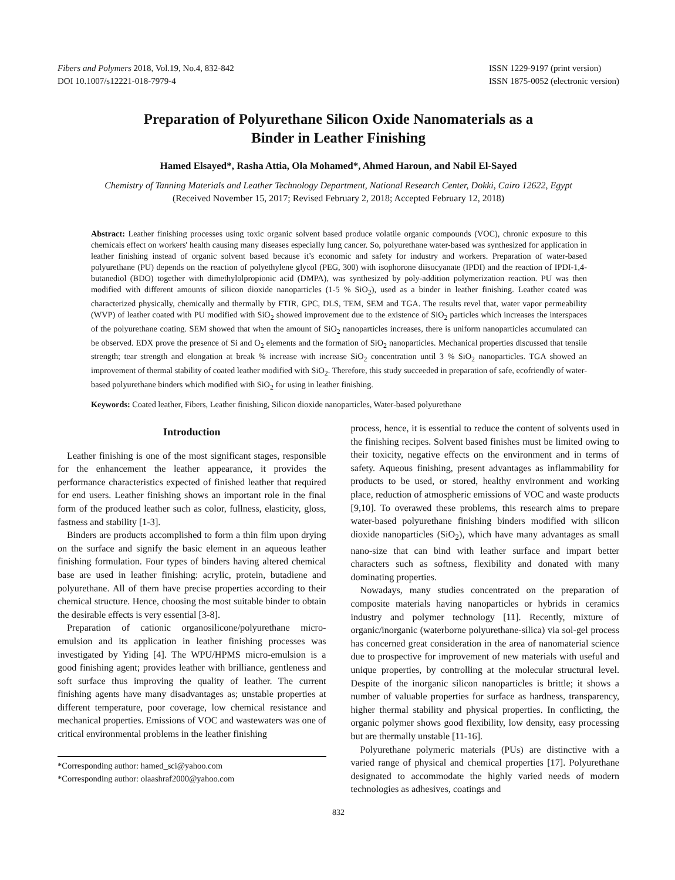Fibers and Polymers 2018, Vol.19, No.4, 832-842
DOI 10.1007/s12221-018-7979-4
ISSN 1229-9197 (print version)
ISSN 1875-0052 (electronic version)
Preparation of Polyurethane Silicon Oxide Nanomaterials as a
Binder in Leather Finishing
Hamed Elsayed*, Rasha Attia, Ola Mohamed*, Ahmed Haroun, and Nabil El-Sayed
Chemistry of Tanning Materials and Leather Technology Department, National Research Center, Dokki, Cairo 12622, Egypt
(Received November 15, 2017; Revised February 2, 2018; Accepted February 12, 2018)
Abstract: Leather finishing processes using toxic organic solvent based produce volatile organic compounds (VOC), chronic exposure to this chemicals effect on workers' health causing many diseases especially lung cancer. So, polyurethane water-based was synthesized for application in leather finishing instead of organic solvent based because it’s economic and safety for industry and workers. Preparation of water-based polyurethane (PU) depends on the reaction of polyethylene glycol (PEG, 300) with isophorone diisocyanate (IPDI) and the reaction of IPDI-1,4-butanediol (BDO) together with dimethylolpropionic acid (DMPA), was synthesized by poly-addition polymerization reaction. PU was then modified with different amounts of silicon dioxide nanoparticles (1-5 % SiO<sub>2</sub>), used as a binder in leather finishing. Leather coated was characterized physically, chemically and thermally by FTIR, GPC, DLS, TEM, SEM and TGA. The results revel that, water vapor permeability (WVP) of leather coated with PU modified with SiO<sub>2</sub> showed improvement due to the existence of SiO<sub>2</sub> particles which increases the interspaces of the polyurethane coating. SEM showed that when the amount of SiO<sub>2</sub> nanoparticles increases, there is uniform nanoparticles accumulated can be observed. EDX prove the presence of Si and O<sub>2</sub> elements and the formation of SiO<sub>2</sub> nanoparticles. Mechanical properties discussed that tensile strength; tear strength and elongation at break % increase with increase SiO<sub>2</sub> concentration until 3 % SiO<sub>2</sub> nanoparticles. TGA showed an improvement of thermal stability of coated leather modified with SiO<sub>2</sub>. Therefore, this study succeeded in preparation of safe, ecofriendly of water-based polyurethane binders which modified with SiO<sub>2</sub> for using in leather finishing.
Keywords: Coated leather, Fibers, Leather finishing, Silicon dioxide nanoparticles, Water-based polyurethane
Introduction
Leather finishing is one of the most significant stages, responsible for the enhancement the leather appearance, it provides the performance characteristics expected of finished leather that required for end users. Leather finishing shows an important role in the final form of the produced leather such as color, fullness, elasticity, gloss, fastness and stability [1-3].
Binders are products accomplished to form a thin film upon drying on the surface and signify the basic element in an aqueous leather finishing formulation. Four types of binders having altered chemical base are used in leather finishing: acrylic, protein, butadiene and polyurethane. All of them have precise properties according to their chemical structure. Hence, choosing the most suitable binder to obtain the desirable effects is very essential [3-8].
Preparation of cationic organosilicone/polyurethane micro-emulsion and its application in leather finishing processes was investigated by Yiding [4]. The WPU/HPMS micro-emulsion is a good finishing agent; provides leather with brilliance, gentleness and soft surface thus improving the quality of leather. The current finishing agents have many disadvantages as; unstable properties at different temperature, poor coverage, low chemical resistance and mechanical properties. Emissions of VOC and wastewaters was one of critical environmental problems in the leather finishing
*Corresponding author: hamed_sci@yahoo.com
*Corresponding author: olaashraf2000@yahoo.com
process, hence, it is essential to reduce the content of solvents used in the finishing recipes. Solvent based finishes must be limited owing to their toxicity, negative effects on the environment and in terms of safety. Aqueous finishing, present advantages as inflammability for products to be used, or stored, healthy environment and working place, reduction of atmospheric emissions of VOC and waste products [9,10]. To overawed these problems, this research aims to prepare water-based polyurethane finishing binders modified with silicon dioxide nanoparticles (SiO<sub>2</sub>), which have many advantages as small nano-size that can bind with leather surface and impart better characters such as softness, flexibility and donated with many dominating properties.
Nowadays, many studies concentrated on the preparation of composite materials having nanoparticles or hybrids in ceramics industry and polymer technology [11]. Recently, mixture of organic/inorganic (waterborne polyurethane-silica) via sol-gel process has concerned great consideration in the area of nanomaterial science due to prospective for improvement of new materials with useful and unique properties, by controlling at the molecular structural level. Despite of the inorganic silicon nanoparticles is brittle; it shows a number of valuable properties for surface as hardness, transparency, higher thermal stability and physical properties. In conflicting, the organic polymer shows good flexibility, low density, easy processing but are thermally unstable [11-16].
Polyurethane polymeric materials (PUs) are distinctive with a varied range of physical and chemical properties [17]. Polyurethane designated to accommodate the highly varied needs of modern technologies as adhesives, coatings and
832